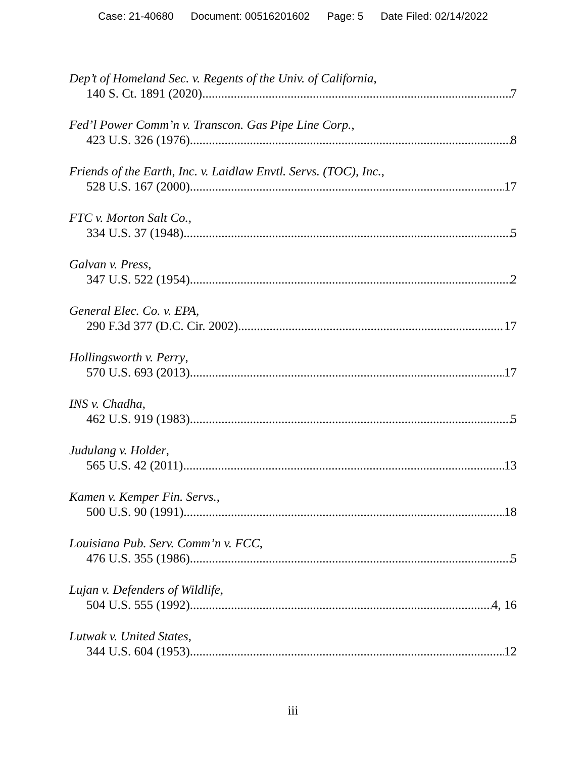Case: 21-40680 Document: 00516201602 Page: 5 Date Filed: 02/14/2022
Dep’t of Homeland Sec. v. Regents of the Univ. of California,
140 S. Ct. 1891 (2020) 7
Fed’l Power Comm’n v. Transcon. Gas Pipe Line Corp.,
423 U.S. 326 (1976) 8
Friends of the Earth, Inc. v. Laidlaw Envtl. Servs. (TOC), Inc.,
528 U.S. 167 (2000) 17
FTC v. Morton Salt Co.,
334 U.S. 37 (1948) 5
Galvan v. Press,
347 U.S. 522 (1954) 2
General Elec. Co. v. EPA,
290 F.3d 377 (D.C. Cir. 2002) 17
Hollingsworth v. Perry,
570 U.S. 693 (2013) 17
INS v. Chadha,
462 U.S. 919 (1983) 5
Judulang v. Holder,
565 U.S. 42 (2011) 13
Kamen v. Kemper Fin. Servs.,
500 U.S. 90 (1991) 18
Louisiana Pub. Serv. Comm’n v. FCC,
476 U.S. 355 (1986) 5
Lujan v. Defenders of Wildlife,
504 U.S. 555 (1992) 4, 16
Lutwak v. United States,
344 U.S. 604 (1953) 12
iii